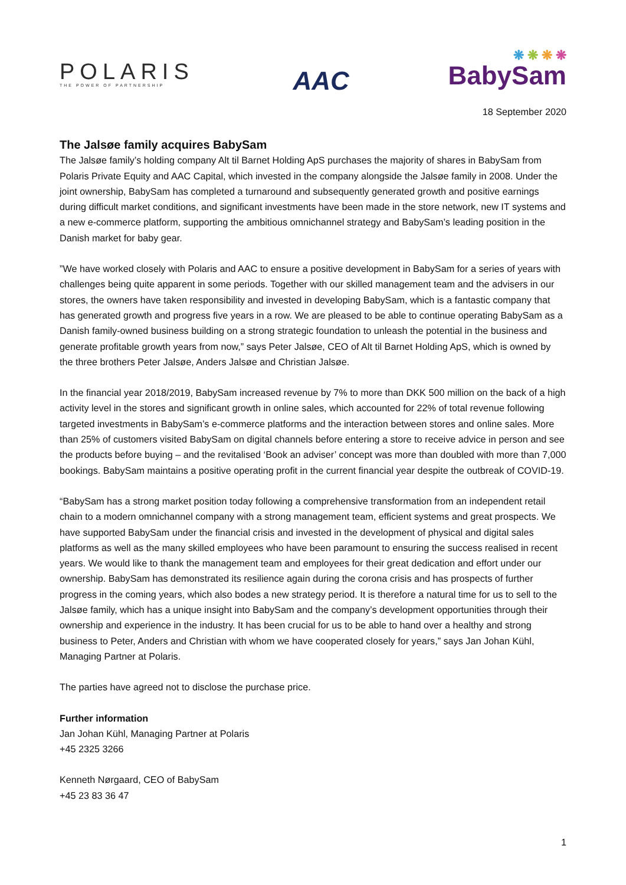POLARIS
THE POWER OF PARTNERSHIP
AAC
❋ ❋ ❋ ❋
BabySam
18 September 2020
The Jalsøe family acquires BabySam
The Jalsøe family’s holding company Alt til Barnet Holding ApS purchases the majority of shares in BabySam from Polaris Private Equity and AAC Capital, which invested in the company alongside the Jalsøe family in 2008. Under the joint ownership, BabySam has completed a turnaround and subsequently generated growth and positive earnings during difficult market conditions, and significant investments have been made in the store network, new IT systems and a new e-commerce platform, supporting the ambitious omnichannel strategy and BabySam’s leading position in the Danish market for baby gear.
”We have worked closely with Polaris and AAC to ensure a positive development in BabySam for a series of years with challenges being quite apparent in some periods. Together with our skilled management team and the advisers in our stores, the owners have taken responsibility and invested in developing BabySam, which is a fantastic company that has generated growth and progress five years in a row. We are pleased to be able to continue operating BabySam as a Danish family-owned business building on a strong strategic foundation to unleash the potential in the business and generate profitable growth years from now,” says Peter Jalsøe, CEO of Alt til Barnet Holding ApS, which is owned by the three brothers Peter Jalsøe, Anders Jalsøe and Christian Jalsøe.
In the financial year 2018/2019, BabySam increased revenue by 7% to more than DKK 500 million on the back of a high activity level in the stores and significant growth in online sales, which accounted for 22% of total revenue following targeted investments in BabySam’s e-commerce platforms and the interaction between stores and online sales. More than 25% of customers visited BabySam on digital channels before entering a store to receive advice in person and see the products before buying – and the revitalised ‘Book an adviser’ concept was more than doubled with more than 7,000 bookings. BabySam maintains a positive operating profit in the current financial year despite the outbreak of COVID-19.
“BabySam has a strong market position today following a comprehensive transformation from an independent retail chain to a modern omnichannel company with a strong management team, efficient systems and great prospects. We have supported BabySam under the financial crisis and invested in the development of physical and digital sales platforms as well as the many skilled employees who have been paramount to ensuring the success realised in recent years. We would like to thank the management team and employees for their great dedication and effort under our ownership. BabySam has demonstrated its resilience again during the corona crisis and has prospects of further progress in the coming years, which also bodes a new strategy period. It is therefore a natural time for us to sell to the Jalsøe family, which has a unique insight into BabySam and the company’s development opportunities through their ownership and experience in the industry. It has been crucial for us to be able to hand over a healthy and strong business to Peter, Anders and Christian with whom we have cooperated closely for years,” says Jan Johan Kühl, Managing Partner at Polaris.
The parties have agreed not to disclose the purchase price.
Further information
Jan Johan Kühl, Managing Partner at Polaris
+45 2325 3266
Kenneth Nørgaard, CEO of BabySam
+45 23 83 36 47
1